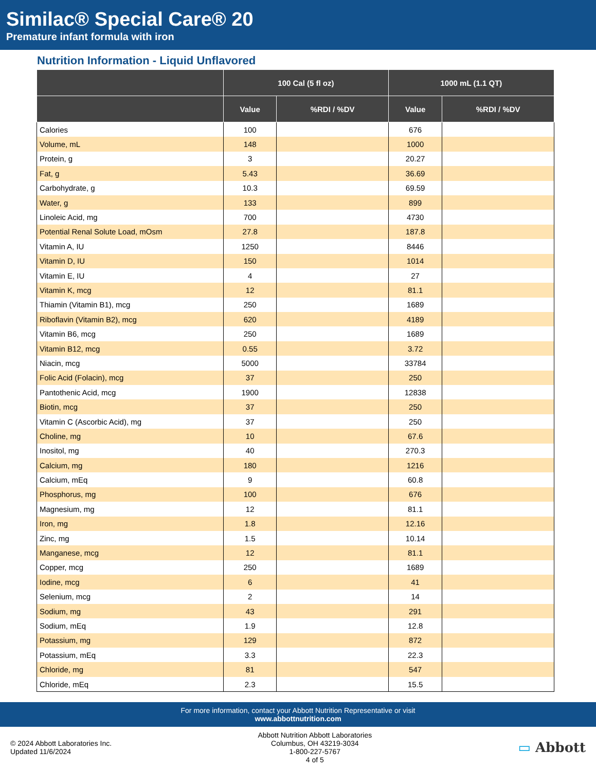Similac® Special Care® 20
Premature infant formula with iron
Nutrition Information - Liquid Unflavored
| | 100 Cal (5 fl oz) | | 1000 mL (1.1 QT) | |
| --- | --- | --- | --- | --- |
| | Value | %RDI / %DV | Value | %RDI / %DV |
| Calories | 100 | | 676 | |
| Volume, mL | 148 | | 1000 | |
| Protein, g | 3 | | 20.27 | |
| Fat, g | 5.43 | | 36.69 | |
| Carbohydrate, g | 10.3 | | 69.59 | |
| Water, g | 133 | | 899 | |
| Linoleic Acid, mg | 700 | | 4730 | |
| Potential Renal Solute Load, mOsm | 27.8 | | 187.8 | |
| Vitamin A, IU | 1250 | | 8446 | |
| Vitamin D, IU | 150 | | 1014 | |
| Vitamin E, IU | 4 | | 27 | |
| Vitamin K, mcg | 12 | | 81.1 | |
| Thiamin (Vitamin B1), mcg | 250 | | 1689 | |
| Riboflavin (Vitamin B2), mcg | 620 | | 4189 | |
| Vitamin B6, mcg | 250 | | 1689 | |
| Vitamin B12, mcg | 0.55 | | 3.72 | |
| Niacin, mcg | 5000 | | 33784 | |
| Folic Acid (Folacin), mcg | 37 | | 250 | |
| Pantothenic Acid, mcg | 1900 | | 12838 | |
| Biotin, mcg | 37 | | 250 | |
| Vitamin C (Ascorbic Acid), mg | 37 | | 250 | |
| Choline, mg | 10 | | 67.6 | |
| Inositol, mg | 40 | | 270.3 | |
| Calcium, mg | 180 | | 1216 | |
| Calcium, mEq | 9 | | 60.8 | |
| Phosphorus, mg | 100 | | 676 | |
| Magnesium, mg | 12 | | 81.1 | |
| Iron, mg | 1.8 | | 12.16 | |
| Zinc, mg | 1.5 | | 10.14 | |
| Manganese, mcg | 12 | | 81.1 | |
| Copper, mcg | 250 | | 1689 | |
| Iodine, mcg | 6 | | 41 | |
| Selenium, mcg | 2 | | 14 | |
| Sodium, mg | 43 | | 291 | |
| Sodium, mEq | 1.9 | | 12.8 | |
| Potassium, mg | 129 | | 872 | |
| Potassium, mEq | 3.3 | | 22.3 | |
| Chloride, mg | 81 | | 547 | |
| Chloride, mEq | 2.3 | | 15.5 | |
For more information, contact your Abbott Nutrition Representative or visit
www.abbottnutrition.com
© 2024 Abbott Laboratories Inc.
Updated 11/6/2024
Abbott Nutrition Abbott Laboratories
Columbus, OH 43219-3034
1-800-227-5767
4 of 5
▭ Abbott